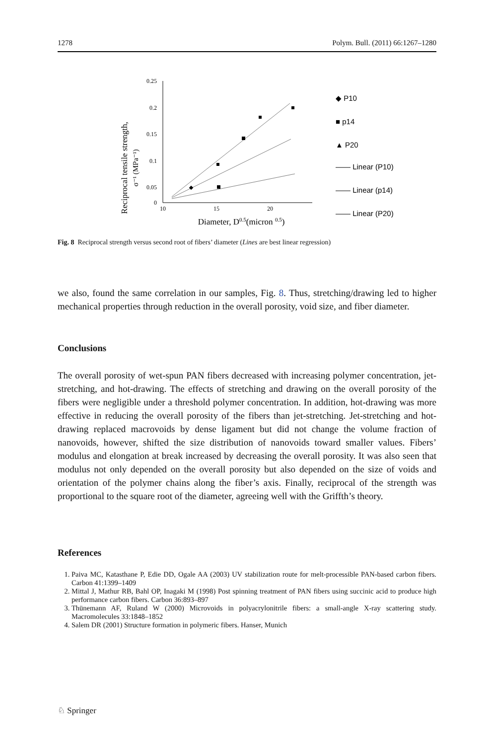1278 Polym. Bull. (2011) 66:1267–1280
Reciprocal tensile strength,
σ⁻¹ (MPa⁻¹)
0.25
0.2
0.15
0.1
0.05
0
10
15
20
Diameter, D0.5(micron 0.5)
◆ P10
■ p14
▲ P20
—— Linear (P10)
—— Linear (p14)
—— Linear (P20)
Fig. 8 Reciprocal strength versus second root of fibers’ diameter (Lines are best linear regression)
we also, found the same correlation in our samples, Fig. 8. Thus, stretching/drawing led to higher mechanical properties through reduction in the overall porosity, void size, and fiber diameter.
Conclusions
The overall porosity of wet-spun PAN fibers decreased with increasing polymer concentration, jet-stretching, and hot-drawing. The effects of stretching and drawing on the overall porosity of the fibers were negligible under a threshold polymer concentration. In addition, hot-drawing was more effective in reducing the overall porosity of the fibers than jet-stretching. Jet-stretching and hot-drawing replaced macrovoids by dense ligament but did not change the volume fraction of nanovoids, however, shifted the size distribution of nanovoids toward smaller values. Fibers’ modulus and elongation at break increased by decreasing the overall porosity. It was also seen that modulus not only depended on the overall porosity but also depended on the size of voids and orientation of the polymer chains along the fiber’s axis. Finally, reciprocal of the strength was proportional to the square root of the diameter, agreeing well with the Griffth’s theory.
References
1. Paiva MC, Katasthane P, Edie DD, Ogale AA (2003) UV stabilization route for melt-processible PAN-based carbon fibers. Carbon 41:1399–1409
2. Mittal J, Mathur RB, Bahl OP, Inagaki M (1998) Post spinning treatment of PAN fibers using succinic acid to produce high performance carbon fibers. Carbon 36:893–897
3. Thünemann AF, Ruland W (2000) Microvoids in polyacrylonitrile fibers: a small-angle X-ray scattering study. Macromolecules 33:1848–1852
4. Salem DR (2001) Structure formation in polymeric fibers. Hanser, Munich
♘ Springer